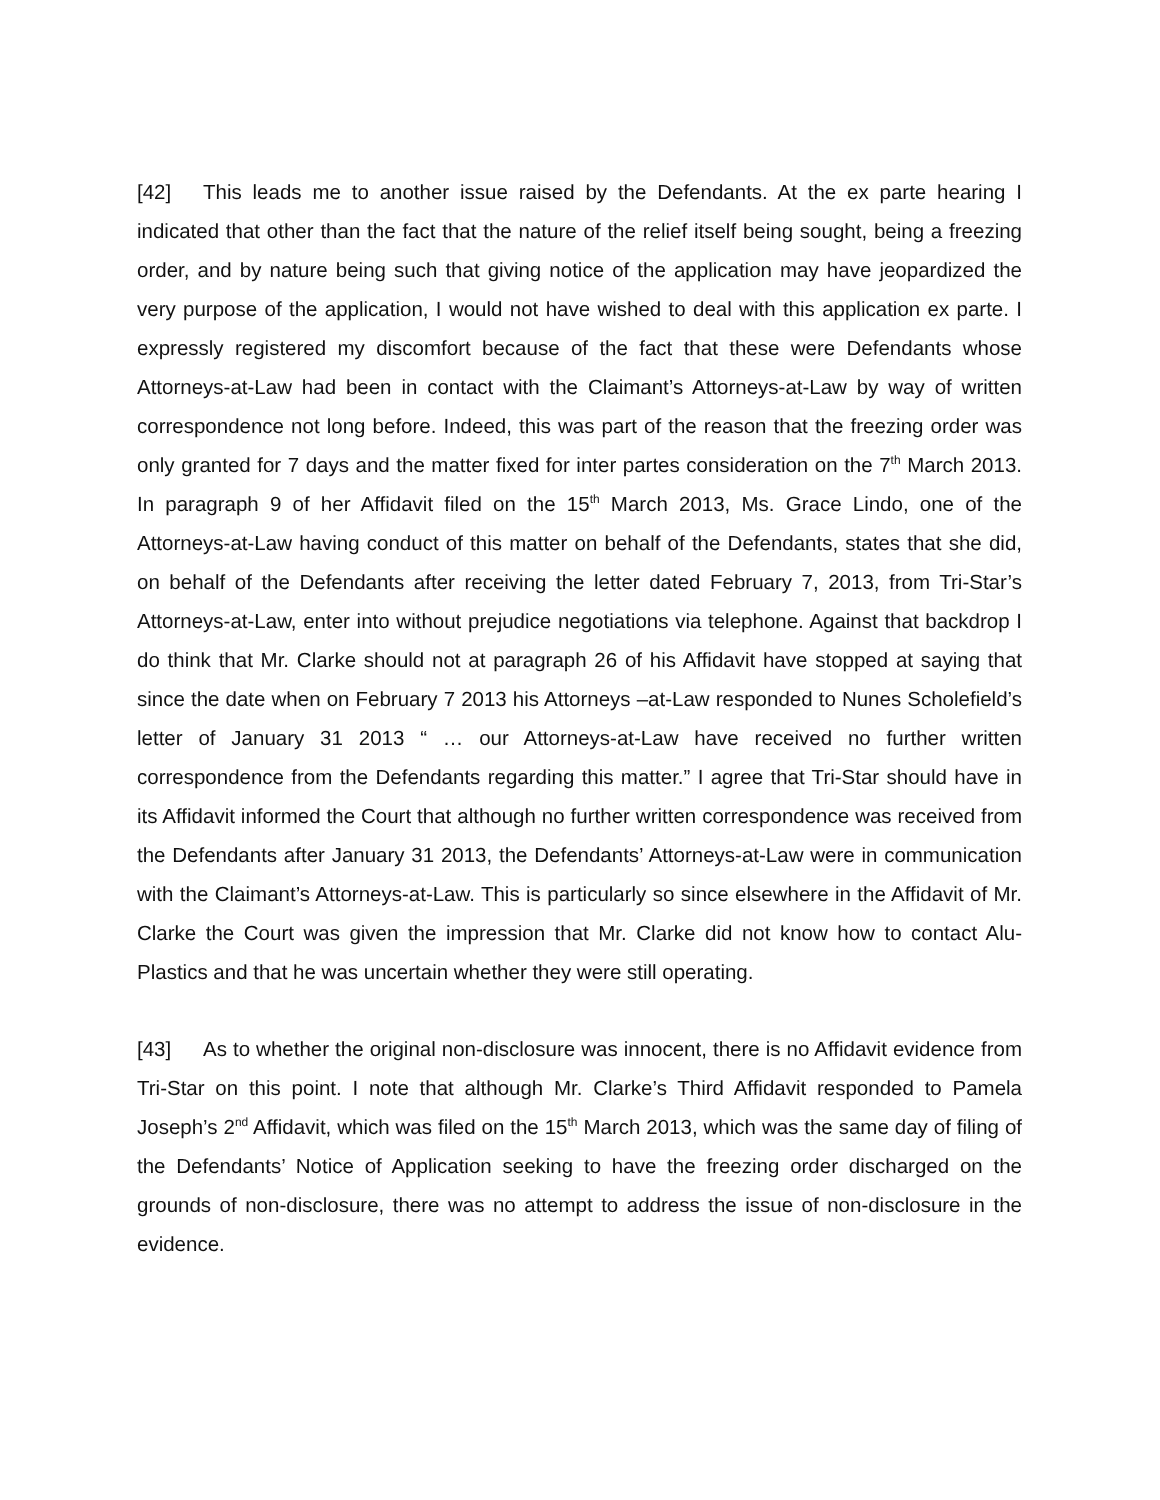[42] This leads me to another issue raised by the Defendants. At the ex parte hearing I indicated that other than the fact that the nature of the relief itself being sought, being a freezing order, and by nature being such that giving notice of the application may have jeopardized the very purpose of the application, I would not have wished to deal with this application ex parte. I expressly registered my discomfort because of the fact that these were Defendants whose Attorneys-at-Law had been in contact with the Claimant’s Attorneys-at-Law by way of written correspondence not long before. Indeed, this was part of the reason that the freezing order was only granted for 7 days and the matter fixed for inter partes consideration on the 7<sup>th</sup> March 2013. In paragraph 9 of her Affidavit filed on the 15<sup>th</sup> March 2013, Ms. Grace Lindo, one of the Attorneys-at-Law having conduct of this matter on behalf of the Defendants, states that she did, on behalf of the Defendants after receiving the letter dated February 7, 2013, from Tri-Star’s Attorneys-at-Law, enter into without prejudice negotiations via telephone. Against that backdrop I do think that Mr. Clarke should not at paragraph 26 of his Affidavit have stopped at saying that since the date when on February 7 2013 his Attorneys –at-Law responded to Nunes Scholefield’s letter of January 31 2013 “ … our Attorneys-at-Law have received no further written correspondence from the Defendants regarding this matter.” I agree that Tri-Star should have in its Affidavit informed the Court that although no further written correspondence was received from the Defendants after January 31 2013, the Defendants’ Attorneys-at-Law were in communication with the Claimant’s Attorneys-at-Law. This is particularly so since elsewhere in the Affidavit of Mr. Clarke the Court was given the impression that Mr. Clarke did not know how to contact Alu-Plastics and that he was uncertain whether they were still operating.
[43] As to whether the original non-disclosure was innocent, there is no Affidavit evidence from Tri-Star on this point. I note that although Mr. Clarke’s Third Affidavit responded to Pamela Joseph’s 2<sup>nd</sup> Affidavit, which was filed on the 15<sup>th</sup> March 2013, which was the same day of filing of the Defendants’ Notice of Application seeking to have the freezing order discharged on the grounds of non-disclosure, there was no attempt to address the issue of non-disclosure in the evidence.